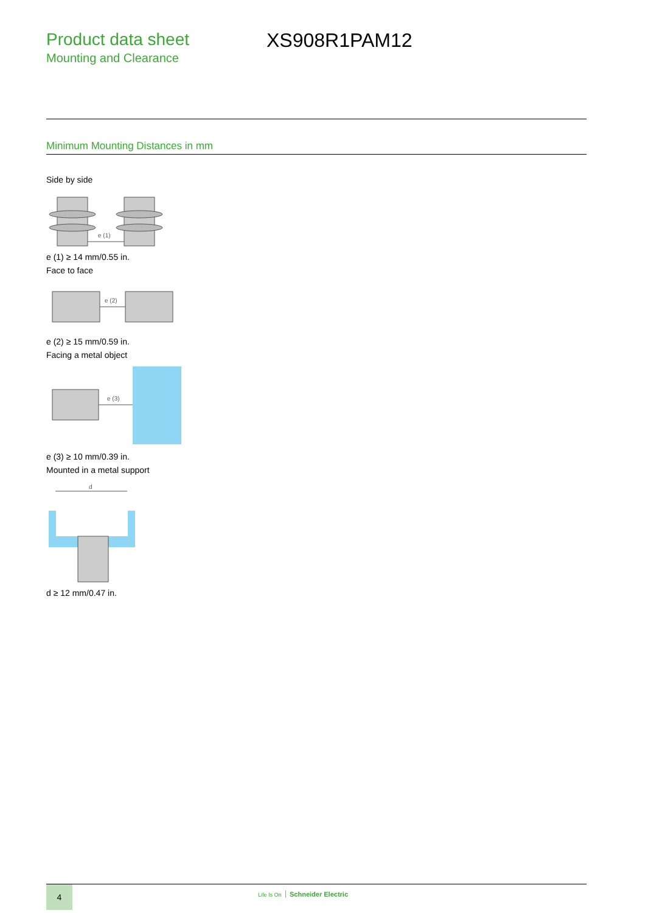Product data sheet
Mounting and Clearance
XS908R1PAM12
Minimum Mounting Distances in mm
Side by side
e (1)
e (1) ≥ 14 mm/0.55 in.
Face to face
e (2)
e (2) ≥ 15 mm/0.59 in.
Facing a metal object
e (3)
e (3) ≥ 10 mm/0.39 in.
Mounted in a metal support
d
d ≥ 12 mm/0.47 in.
4
Life Is On Schneider Electric